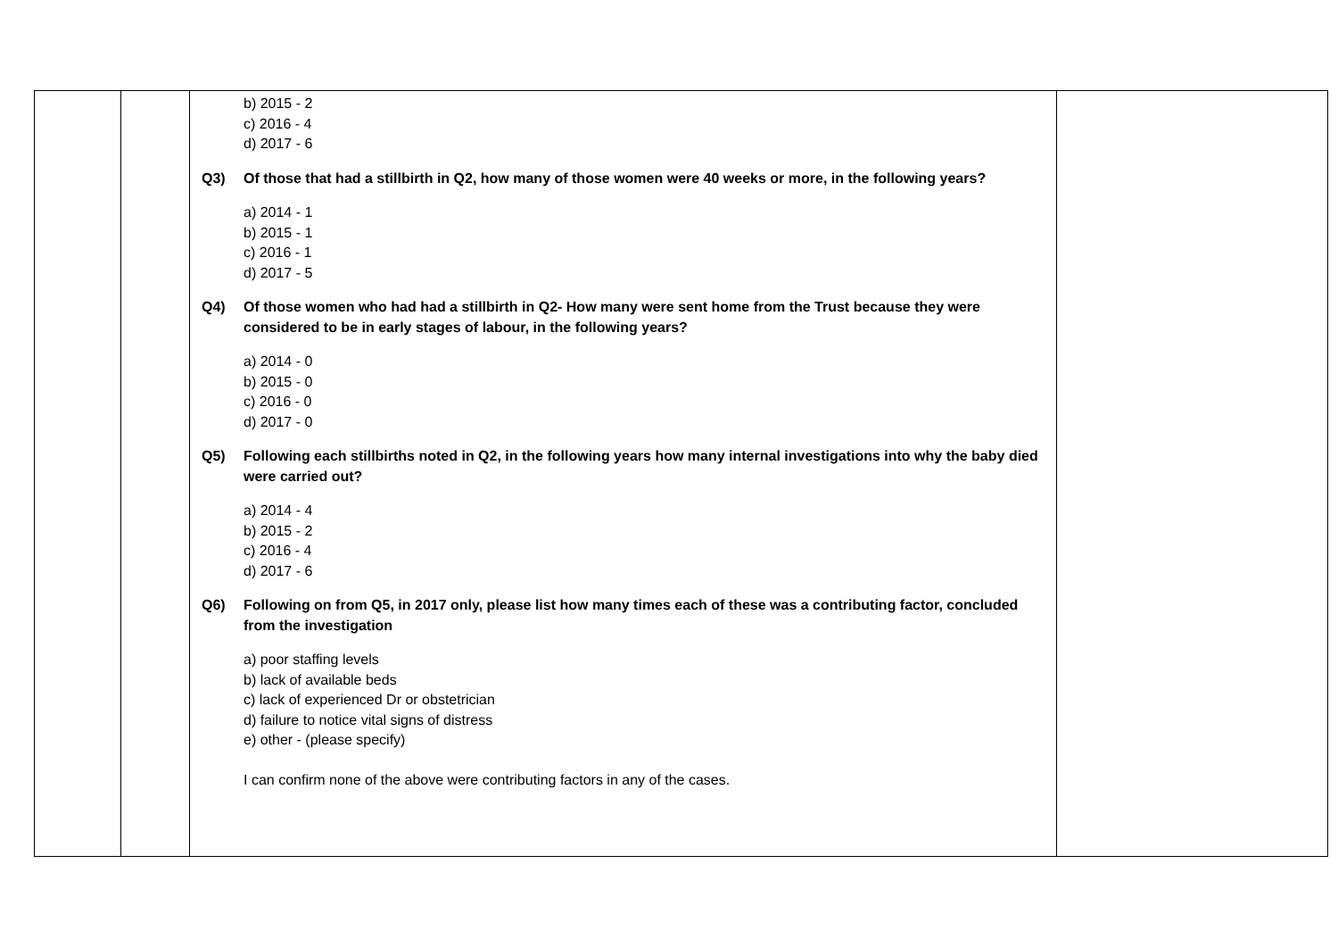| | | b) 2015 - 2 c) 2016 - 4 d) 2017 - 6 Q3) Of those that had a stillbirth in Q2, how many of those women were 40 weeks or more, in the following years? a) 2014 - 1 b) 2015 - 1 c) 2016 - 1 d) 2017 - 5 Q4) Of those women who had had a stillbirth in Q2- How many were sent home from the Trust because they were considered to be in early stages of labour, in the following years? a) 2014 - 0 b) 2015 - 0 c) 2016 - 0 d) 2017 - 0 Q5) Following each stillbirths noted in Q2, in the following years how many internal investigations into why the baby died were carried out? a) 2014 - 4 b) 2015 - 2 c) 2016 - 4 d) 2017 - 6 Q6) Following on from Q5, in 2017 only, please list how many times each of these was a contributing factor, concluded from the investigation a) poor staffing levels b) lack of available beds c) lack of experienced Dr or obstetrician d) failure to notice vital signs of distress e) other - (please specify) I can confirm none of the above were contributing factors in any of the cases. | |